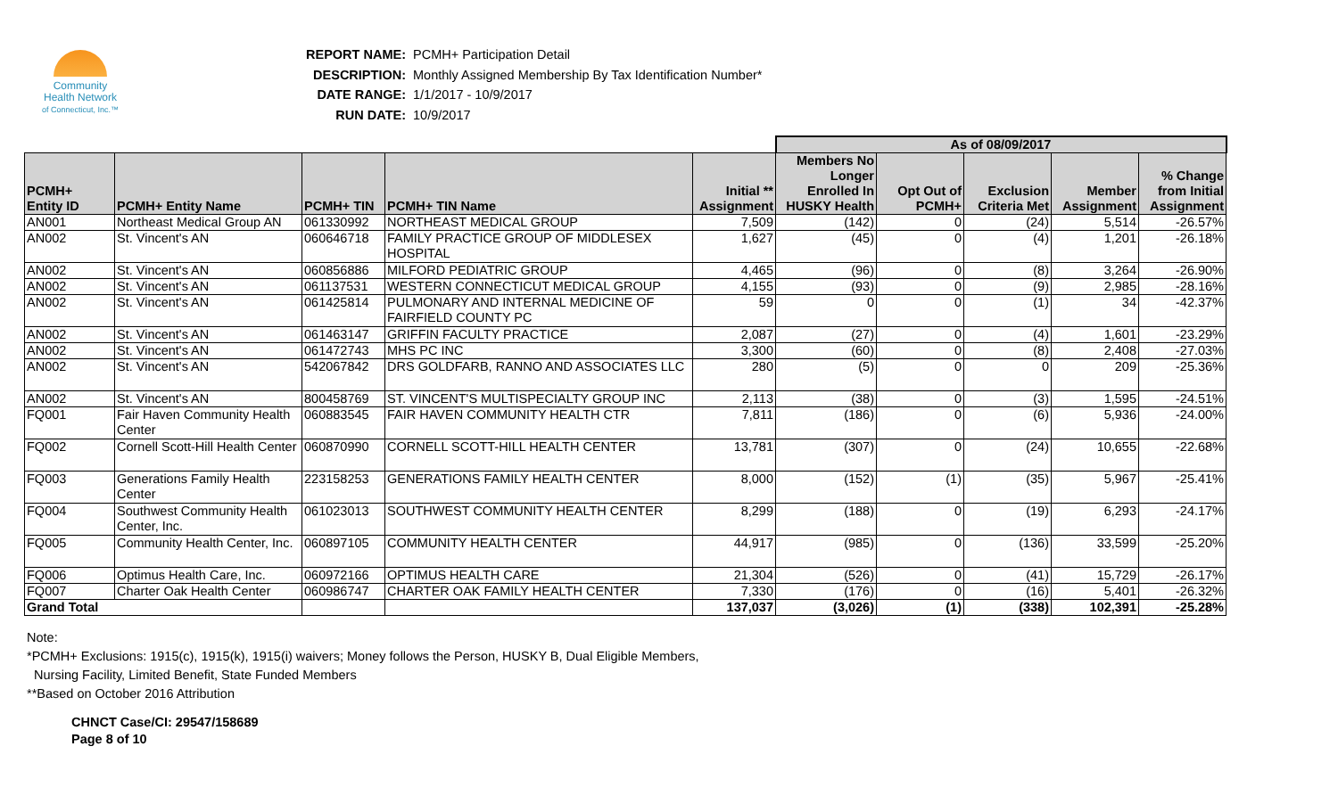Community
Health Network
of Connecticut, Inc.™
REPORT NAME: PCMH+ Participation Detail
DESCRIPTION: Monthly Assigned Membership By Tax Identification Number*
DATE RANGE: 1/1/2017 - 10/9/2017
RUN DATE: 10/9/2017
| | | | | | As of 08/09/2017 | | | | |
| --- | --- | --- | --- | --- | --- | --- | --- | --- | --- |
| PCMH+ Entity ID | PCMH+ Entity Name | PCMH+ TIN | PCMH+ TIN Name | Initial ** Assignment | Members No Longer Enrolled In HUSKY Health | Opt Out of PCMH+ | Exclusion Criteria Met | Member Assignment | % Change from Initial Assignment |
| AN001 | Northeast Medical Group AN | 061330992 | NORTHEAST MEDICAL GROUP | 7,509 | (142) | 0 | (24) | 5,514 | -26.57% |
| AN002 | St. Vincent's AN | 060646718 | FAMILY PRACTICE GROUP OF MIDDLESEX HOSPITAL | 1,627 | (45) | 0 | (4) | 1,201 | -26.18% |
| AN002 | St. Vincent's AN | 060856886 | MILFORD PEDIATRIC GROUP | 4,465 | (96) | 0 | (8) | 3,264 | -26.90% |
| AN002 | St. Vincent's AN | 061137531 | WESTERN CONNECTICUT MEDICAL GROUP | 4,155 | (93) | 0 | (9) | 2,985 | -28.16% |
| AN002 | St. Vincent's AN | 061425814 | PULMONARY AND INTERNAL MEDICINE OF FAIRFIELD COUNTY PC | 59 | 0 | 0 | (1) | 34 | -42.37% |
| AN002 | St. Vincent's AN | 061463147 | GRIFFIN FACULTY PRACTICE | 2,087 | (27) | 0 | (4) | 1,601 | -23.29% |
| AN002 | St. Vincent's AN | 061472743 | MHS PC INC | 3,300 | (60) | 0 | (8) | 2,408 | -27.03% |
| AN002 | St. Vincent's AN | 542067842 | DRS GOLDFARB, RANNO AND ASSOCIATES LLC | 280 | (5) | 0 | 0 | 209 | -25.36% |
| AN002 | St. Vincent's AN | 800458769 | ST. VINCENT'S MULTISPECIALTY GROUP INC | 2,113 | (38) | 0 | (3) | 1,595 | -24.51% |
| FQ001 | Fair Haven Community Health Center | 060883545 | FAIR HAVEN COMMUNITY HEALTH CTR | 7,811 | (186) | 0 | (6) | 5,936 | -24.00% |
| FQ002 | Cornell Scott-Hill Health Center | 060870990 | CORNELL SCOTT-HILL HEALTH CENTER | 13,781 | (307) | 0 | (24) | 10,655 | -22.68% |
| FQ003 | Generations Family Health Center | 223158253 | GENERATIONS FAMILY HEALTH CENTER | 8,000 | (152) | (1) | (35) | 5,967 | -25.41% |
| FQ004 | Southwest Community Health Center, Inc. | 061023013 | SOUTHWEST COMMUNITY HEALTH CENTER | 8,299 | (188) | 0 | (19) | 6,293 | -24.17% |
| FQ005 | Community Health Center, Inc. | 060897105 | COMMUNITY HEALTH CENTER | 44,917 | (985) | 0 | (136) | 33,599 | -25.20% |
| FQ006 | Optimus Health Care, Inc. | 060972166 | OPTIMUS HEALTH CARE | 21,304 | (526) | 0 | (41) | 15,729 | -26.17% |
| FQ007 | Charter Oak Health Center | 060986747 | CHARTER OAK FAMILY HEALTH CENTER | 7,330 | (176) | 0 | (16) | 5,401 | -26.32% |
| Grand Total | | | | 137,037 | (3,026) | (1) | (338) | 102,391 | -25.28% |
Note:
*PCMH+ Exclusions: 1915(c), 1915(k), 1915(i) waivers; Money follows the Person, HUSKY B, Dual Eligible Members,
Nursing Facility, Limited Benefit, State Funded Members
**Based on October 2016 Attribution
CHNCT Case/CI: 29547/158689
Page 8 of 10